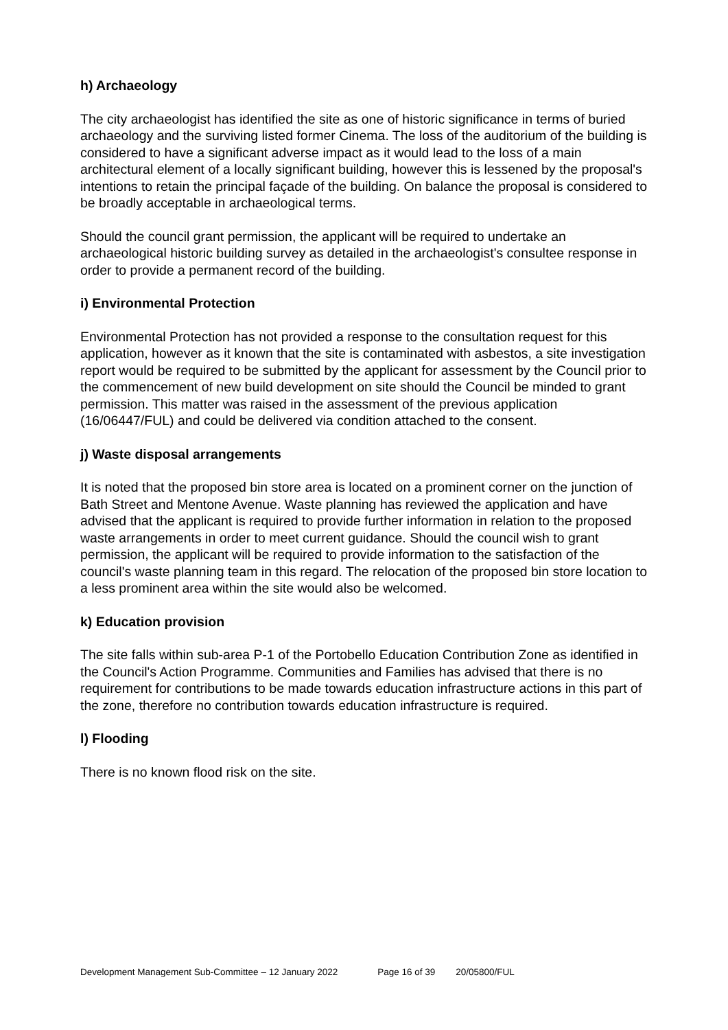h) Archaeology
The city archaeologist has identified the site as one of historic significance in terms of buried archaeology and the surviving listed former Cinema. The loss of the auditorium of the building is considered to have a significant adverse impact as it would lead to the loss of a main architectural element of a locally significant building, however this is lessened by the proposal's intentions to retain the principal façade of the building. On balance the proposal is considered to be broadly acceptable in archaeological terms.
Should the council grant permission, the applicant will be required to undertake an archaeological historic building survey as detailed in the archaeologist's consultee response in order to provide a permanent record of the building.
i) Environmental Protection
Environmental Protection has not provided a response to the consultation request for this application, however as it known that the site is contaminated with asbestos, a site investigation report would be required to be submitted by the applicant for assessment by the Council prior to the commencement of new build development on site should the Council be minded to grant permission. This matter was raised in the assessment of the previous application (16/06447/FUL) and could be delivered via condition attached to the consent.
j) Waste disposal arrangements
It is noted that the proposed bin store area is located on a prominent corner on the junction of Bath Street and Mentone Avenue. Waste planning has reviewed the application and have advised that the applicant is required to provide further information in relation to the proposed waste arrangements in order to meet current guidance. Should the council wish to grant permission, the applicant will be required to provide information to the satisfaction of the council's waste planning team in this regard. The relocation of the proposed bin store location to a less prominent area within the site would also be welcomed.
k) Education provision
The site falls within sub-area P-1 of the Portobello Education Contribution Zone as identified in the Council's Action Programme. Communities and Families has advised that there is no requirement for contributions to be made towards education infrastructure actions in this part of the zone, therefore no contribution towards education infrastructure is required.
l) Flooding
There is no known flood risk on the site.
Development Management Sub-Committee – 12 January 2022 Page 16 of 39 20/05800/FUL